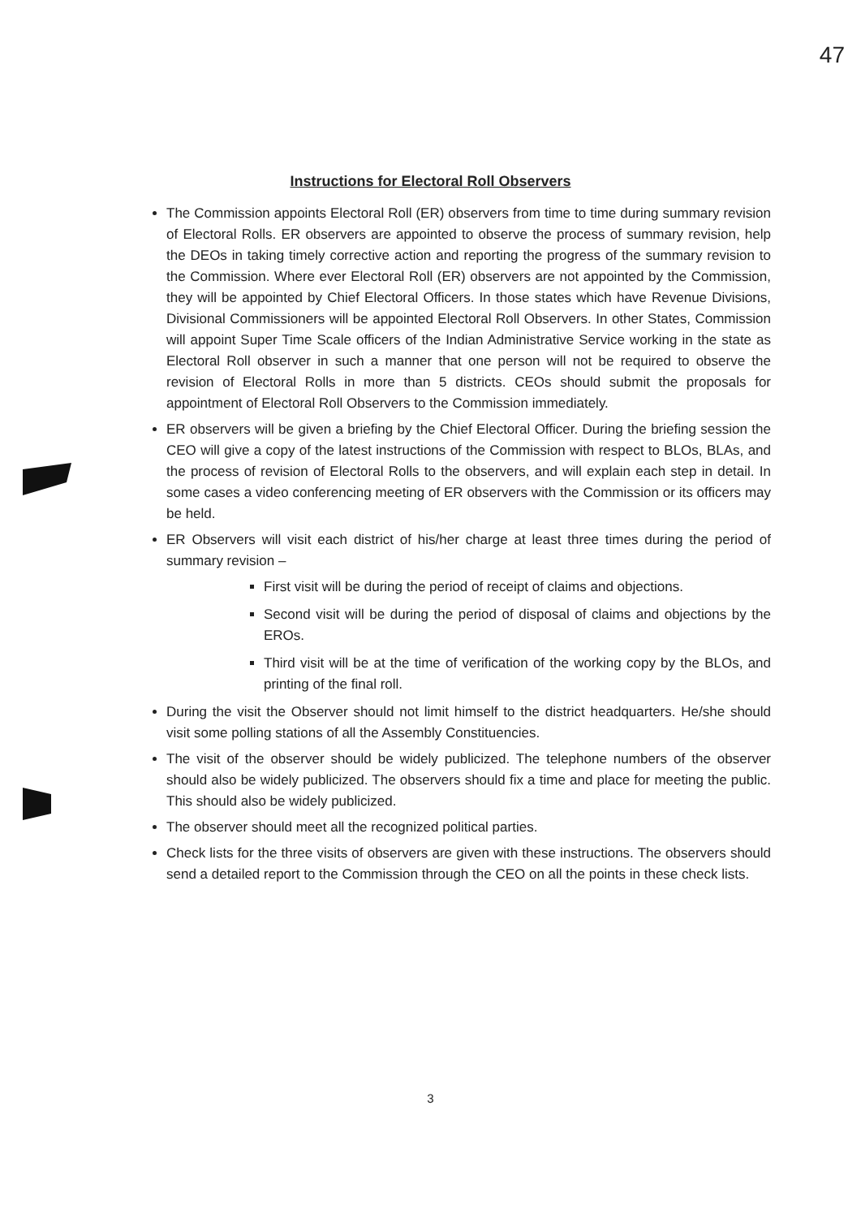47
Instructions for Electoral Roll Observers
The Commission appoints Electoral Roll (ER) observers from time to time during summary revision of Electoral Rolls. ER observers are appointed to observe the process of summary revision, help the DEOs in taking timely corrective action and reporting the progress of the summary revision to the Commission. Where ever Electoral Roll (ER) observers are not appointed by the Commission, they will be appointed by Chief Electoral Officers. In those states which have Revenue Divisions, Divisional Commissioners will be appointed Electoral Roll Observers. In other States, Commission will appoint Super Time Scale officers of the Indian Administrative Service working in the state as Electoral Roll observer in such a manner that one person will not be required to observe the revision of Electoral Rolls in more than 5 districts. CEOs should submit the proposals for appointment of Electoral Roll Observers to the Commission immediately.
ER observers will be given a briefing by the Chief Electoral Officer. During the briefing session the CEO will give a copy of the latest instructions of the Commission with respect to BLOs, BLAs, and the process of revision of Electoral Rolls to the observers, and will explain each step in detail. In some cases a video conferencing meeting of ER observers with the Commission or its officers may be held.
ER Observers will visit each district of his/her charge at least three times during the period of summary revision –
First visit will be during the period of receipt of claims and objections.
Second visit will be during the period of disposal of claims and objections by the EROs.
Third visit will be at the time of verification of the working copy by the BLOs, and printing of the final roll.
During the visit the Observer should not limit himself to the district headquarters. He/she should visit some polling stations of all the Assembly Constituencies.
The visit of the observer should be widely publicized. The telephone numbers of the observer should also be widely publicized. The observers should fix a time and place for meeting the public. This should also be widely publicized.
The observer should meet all the recognized political parties.
Check lists for the three visits of observers are given with these instructions. The observers should send a detailed report to the Commission through the CEO on all the points in these check lists.
3